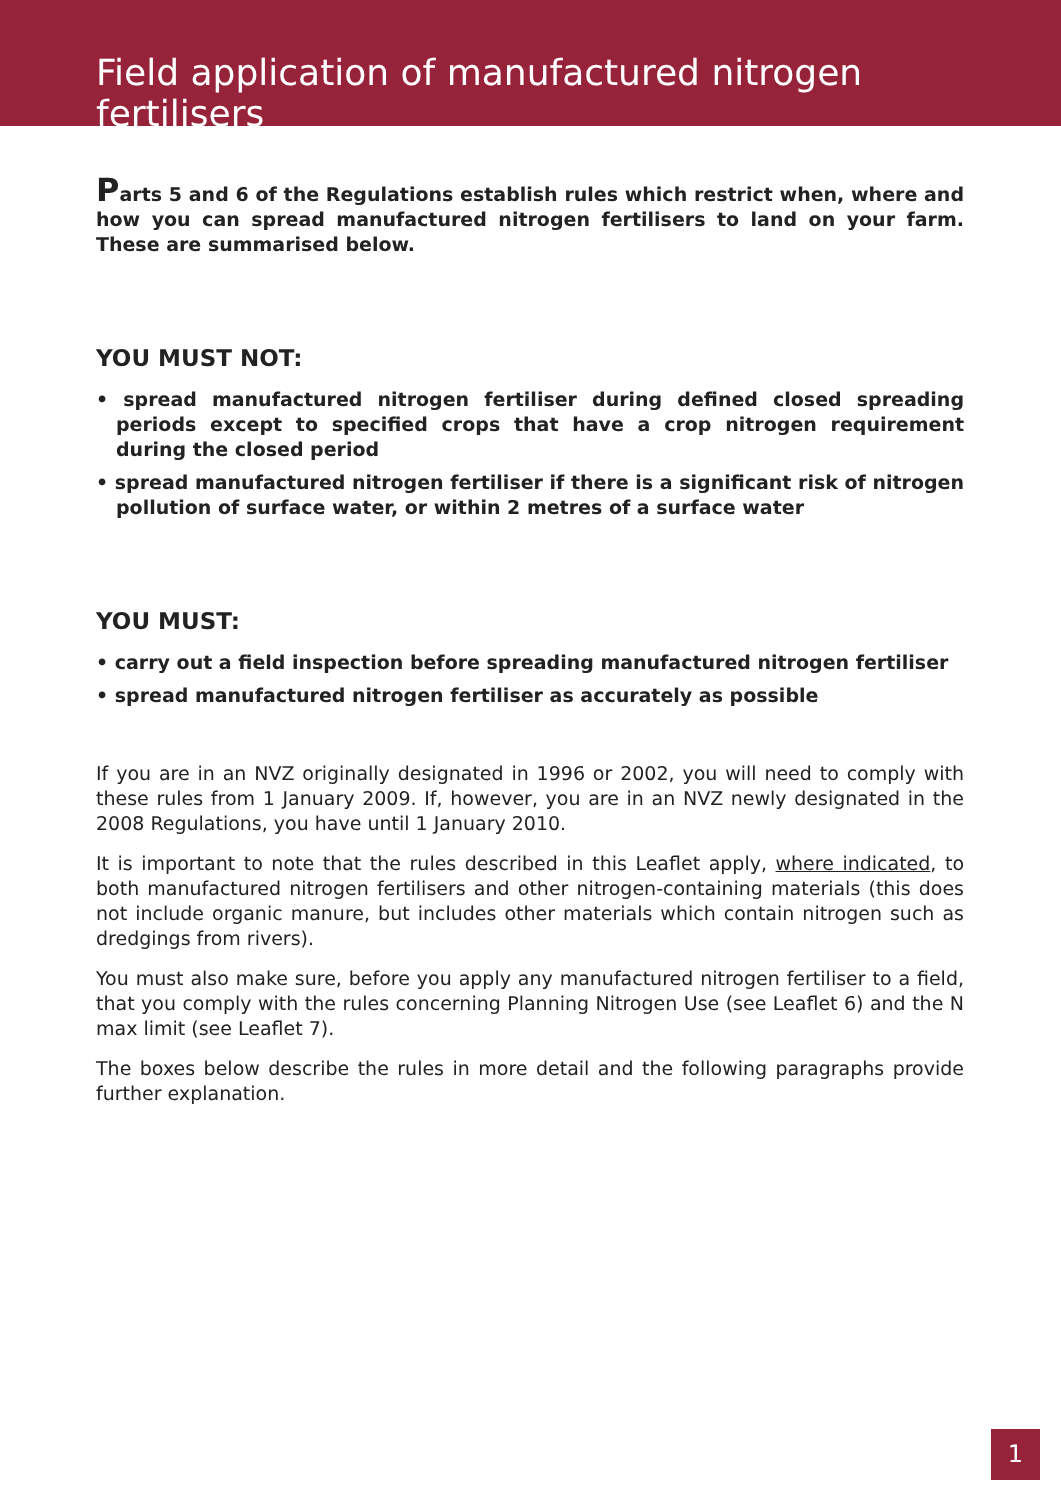Field application of manufactured nitrogen fertilisers
Parts 5 and 6 of the Regulations establish rules which restrict when, where and how you can spread manufactured nitrogen fertilisers to land on your farm. These are summarised below.
YOU MUST NOT:
• spread manufactured nitrogen fertiliser during defined closed spreading periods except to specified crops that have a crop nitrogen requirement during the closed period
• spread manufactured nitrogen fertiliser if there is a significant risk of nitrogen pollution of surface water, or within 2 metres of a surface water
YOU MUST:
• carry out a field inspection before spreading manufactured nitrogen fertiliser
• spread manufactured nitrogen fertiliser as accurately as possible
If you are in an NVZ originally designated in 1996 or 2002, you will need to comply with these rules from 1 January 2009. If, however, you are in an NVZ newly designated in the 2008 Regulations, you have until 1 January 2010.
It is important to note that the rules described in this Leaflet apply, where indicated, to both manufactured nitrogen fertilisers and other nitrogen-containing materials (this does not include organic manure, but includes other materials which contain nitrogen such as dredgings from rivers).
You must also make sure, before you apply any manufactured nitrogen fertiliser to a field, that you comply with the rules concerning Planning Nitrogen Use (see Leaflet 6) and the N max limit (see Leaflet 7).
The boxes below describe the rules in more detail and the following paragraphs provide further explanation.
1